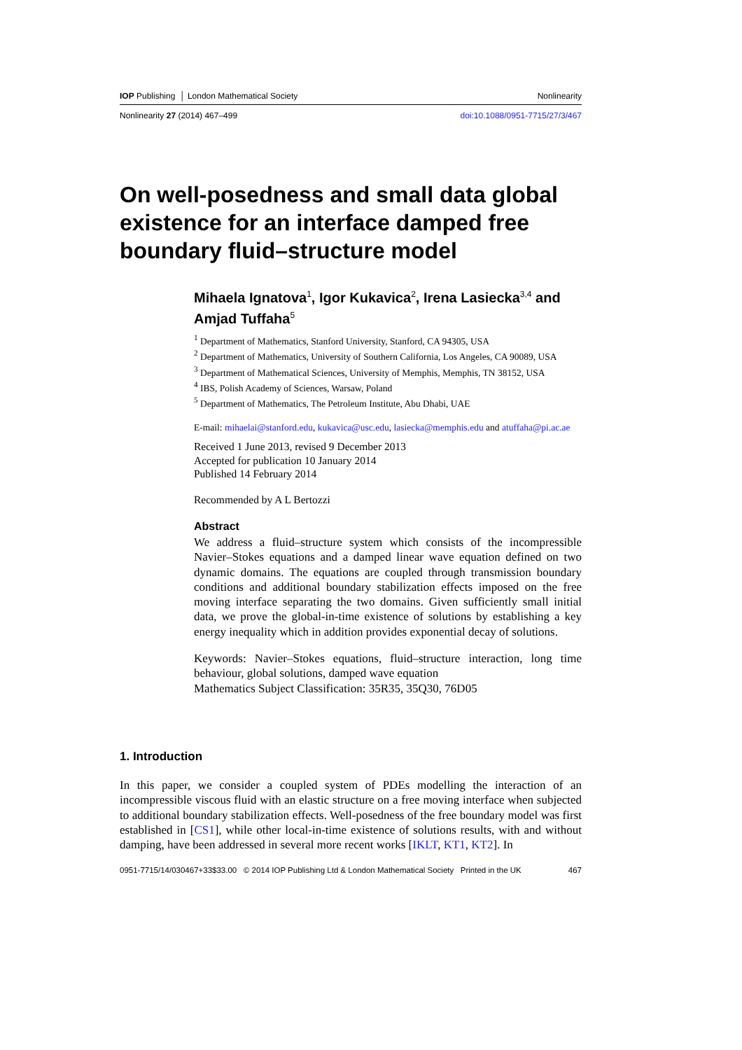IOP Publishing │ London Mathematical Society Nonlinearity
Nonlinearity 27 (2014) 467–499 doi:10.1088/0951-7715/27/3/467
On well-posedness and small data global existence for an interface damped free boundary fluid–structure model
Mihaela Ignatova<sup>1</sup>, Igor Kukavica<sup>2</sup>, Irena Lasiecka<sup>3,4</sup> and Amjad Tuffaha<sup>5</sup>
<sup>1</sup> Department of Mathematics, Stanford University, Stanford, CA 94305, USA
<sup>2</sup> Department of Mathematics, University of Southern California, Los Angeles, CA 90089, USA
<sup>3</sup> Department of Mathematical Sciences, University of Memphis, Memphis, TN 38152, USA
<sup>4</sup> IBS, Polish Academy of Sciences, Warsaw, Poland
<sup>5</sup> Department of Mathematics, The Petroleum Institute, Abu Dhabi, UAE
E-mail: mihaelai@stanford.edu, kukavica@usc.edu, lasiecka@memphis.edu and atuffaha@pi.ac.ae
Received 1 June 2013, revised 9 December 2013
Accepted for publication 10 January 2014
Published 14 February 2014
Recommended by A L Bertozzi
Abstract
We address a fluid–structure system which consists of the incompressible Navier–Stokes equations and a damped linear wave equation defined on two dynamic domains. The equations are coupled through transmission boundary conditions and additional boundary stabilization effects imposed on the free moving interface separating the two domains. Given sufficiently small initial data, we prove the global-in-time existence of solutions by establishing a key energy inequality which in addition provides exponential decay of solutions.
Keywords: Navier–Stokes equations, fluid–structure interaction, long time behaviour, global solutions, damped wave equation
Mathematics Subject Classification: 35R35, 35Q30, 76D05
1. Introduction
In this paper, we consider a coupled system of PDEs modelling the interaction of an incompressible viscous fluid with an elastic structure on a free moving interface when subjected to additional boundary stabilization effects. Well-posedness of the free boundary model was first established in [CS1], while other local-in-time existence of solutions results, with and without damping, have been addressed in several more recent works [IKLT, KT1, KT2]. In
0951-7715/14/030467+33$33.00 © 2014 IOP Publishing Ltd & London Mathematical Society Printed in the UK 467